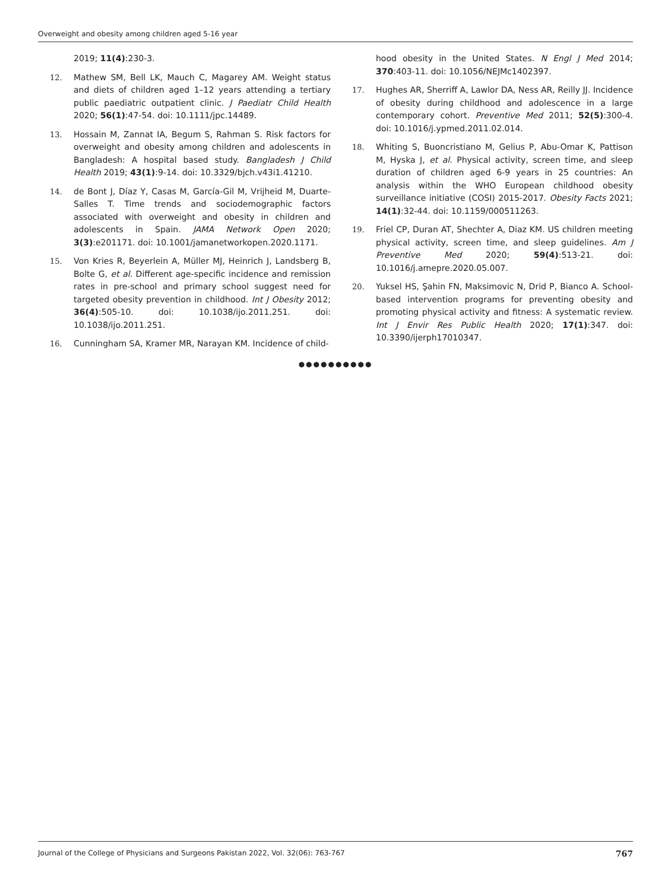Overweight and obesity among children aged 5-16 year
2019; 11(4):230-3.
12. Mathew SM, Bell LK, Mauch C, Magarey AM. Weight status and diets of children aged 1–12 years attending a tertiary public paediatric outpatient clinic. J Paediatr Child Health 2020; 56(1):47-54. doi: 10.1111/jpc.14489.
13. Hossain M, Zannat IA, Begum S, Rahman S. Risk factors for overweight and obesity among children and adolescents in Bangladesh: A hospital based study. Bangladesh J Child Health 2019; 43(1):9-14. doi: 10.3329/bjch.v43i1.41210.
14. de Bont J, Díaz Y, Casas M, García-Gil M, Vrijheid M, Duarte-Salles T. Time trends and sociodemographic factors associated with overweight and obesity in children and adolescents in Spain. JAMA Network Open 2020; 3(3):e201171. doi: 10.1001/jamanetworkopen.2020.1171.
15. Von Kries R, Beyerlein A, Müller MJ, Heinrich J, Landsberg B, Bolte G, et al. Different age-specific incidence and remission rates in pre-school and primary school suggest need for targeted obesity prevention in childhood. Int J Obesity 2012; 36(4):505-10. doi: 10.1038/ijo.2011.251. doi: 10.1038/ijo.2011.251.
16. Cunningham SA, Kramer MR, Narayan KM. Incidence of child-
hood obesity in the United States. N Engl J Med 2014; 370:403-11. doi: 10.1056/NEJMc1402397.
17. Hughes AR, Sherriff A, Lawlor DA, Ness AR, Reilly JJ. Incidence of obesity during childhood and adolescence in a large contemporary cohort. Preventive Med 2011; 52(5):300-4. doi: 10.1016/j.ypmed.2011.02.014.
18. Whiting S, Buoncristiano M, Gelius P, Abu-Omar K, Pattison M, Hyska J, et al. Physical activity, screen time, and sleep duration of children aged 6-9 years in 25 countries: An analysis within the WHO European childhood obesity surveillance initiative (COSI) 2015-2017. Obesity Facts 2021; 14(1):32-44. doi: 10.1159/000511263.
19. Friel CP, Duran AT, Shechter A, Diaz KM. US children meeting physical activity, screen time, and sleep guidelines. Am J Preventive Med 2020; 59(4):513-21. doi: 10.1016/j.amepre.2020.05.007.
20. Yuksel HS, Şahin FN, Maksimovic N, Drid P, Bianco A. School-based intervention programs for preventing obesity and promoting physical activity and fitness: A systematic review. Int J Envir Res Public Health 2020; 17(1):347. doi: 10.3390/ijerph17010347.
●●●●●●●●●●
Journal of the College of Physicians and Surgeons Pakistan 2022, Vol. 32(06): 763-767 767